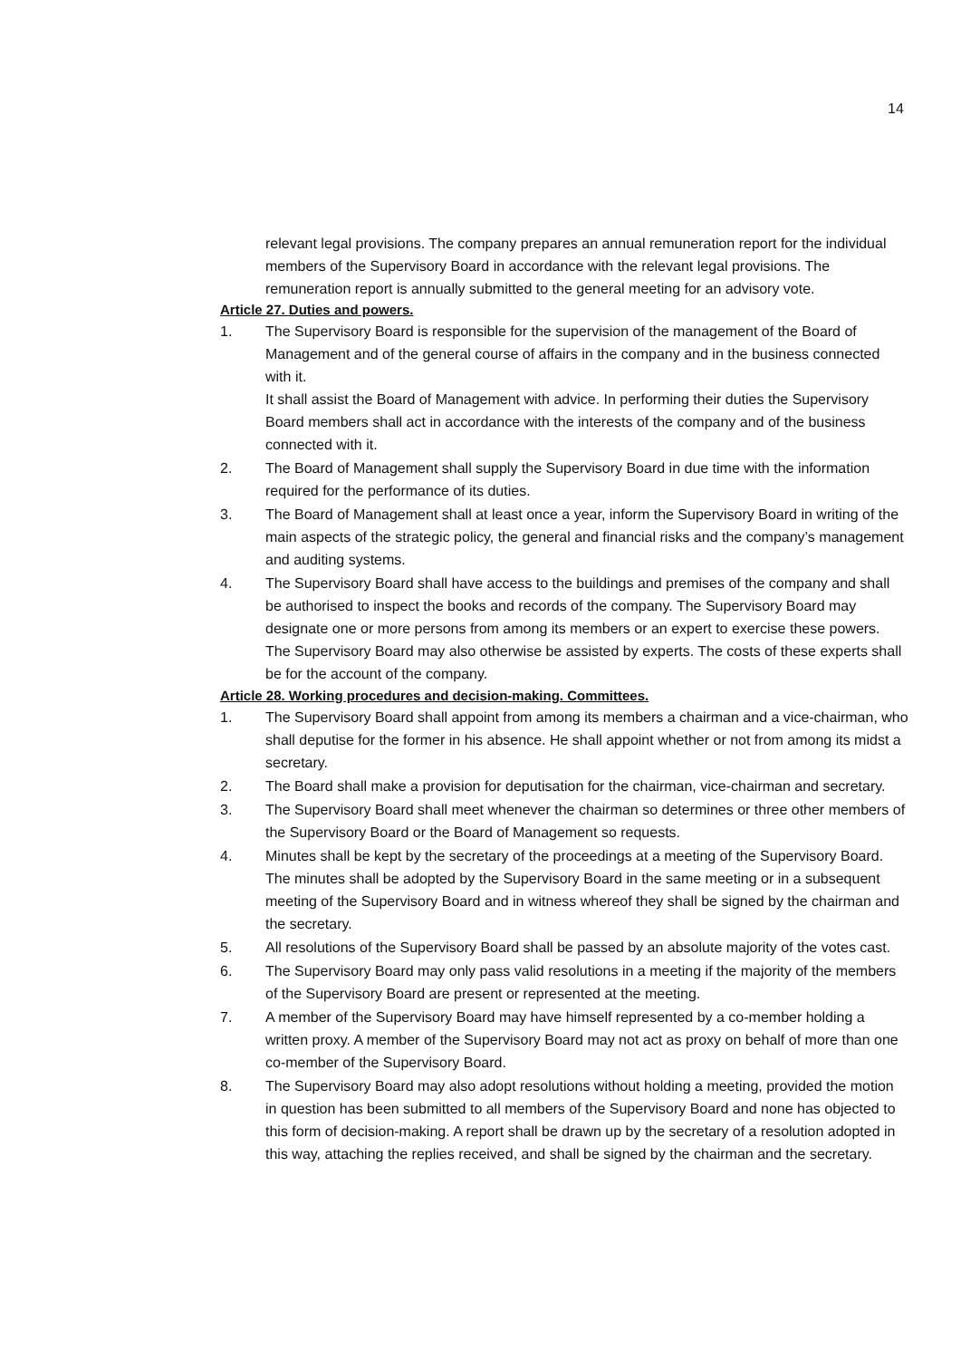14
relevant legal provisions. The company prepares an annual remuneration report for the individual members of the Supervisory Board in accordance with the relevant legal provisions. The remuneration report is annually submitted to the general meeting for an advisory vote.
Article 27. Duties and powers.
1. The Supervisory Board is responsible for the supervision of the management of the Board of Management and of the general course of affairs in the company and in the business connected with it.
It shall assist the Board of Management with advice. In performing their duties the Supervisory Board members shall act in accordance with the interests of the company and of the business connected with it.
2. The Board of Management shall supply the Supervisory Board in due time with the information required for the performance of its duties.
3. The Board of Management shall at least once a year, inform the Supervisory Board in writing of the main aspects of the strategic policy, the general and financial risks and the company’s management and auditing systems.
4. The Supervisory Board shall have access to the buildings and premises of the company and shall be authorised to inspect the books and records of the company. The Supervisory Board may designate one or more persons from among its members or an expert to exercise these powers. The Supervisory Board may also otherwise be assisted by experts. The costs of these experts shall be for the account of the company.
Article 28. Working procedures and decision-making. Committees.
1. The Supervisory Board shall appoint from among its members a chairman and a vice-chairman, who shall deputise for the former in his absence. He shall appoint whether or not from among its midst a secretary.
2. The Board shall make a provision for deputisation for the chairman, vice-chairman and secretary.
3. The Supervisory Board shall meet whenever the chairman so determines or three other members of the Supervisory Board or the Board of Management so requests.
4. Minutes shall be kept by the secretary of the proceedings at a meeting of the Supervisory Board. The minutes shall be adopted by the Supervisory Board in the same meeting or in a subsequent meeting of the Supervisory Board and in witness whereof they shall be signed by the chairman and the secretary.
5. All resolutions of the Supervisory Board shall be passed by an absolute majority of the votes cast.
6. The Supervisory Board may only pass valid resolutions in a meeting if the majority of the members of the Supervisory Board are present or represented at the meeting.
7. A member of the Supervisory Board may have himself represented by a co-member holding a written proxy. A member of the Supervisory Board may not act as proxy on behalf of more than one co-member of the Supervisory Board.
8. The Supervisory Board may also adopt resolutions without holding a meeting, provided the motion in question has been submitted to all members of the Supervisory Board and none has objected to this form of decision-making. A report shall be drawn up by the secretary of a resolution adopted in this way, attaching the replies received, and shall be signed by the chairman and the secretary.